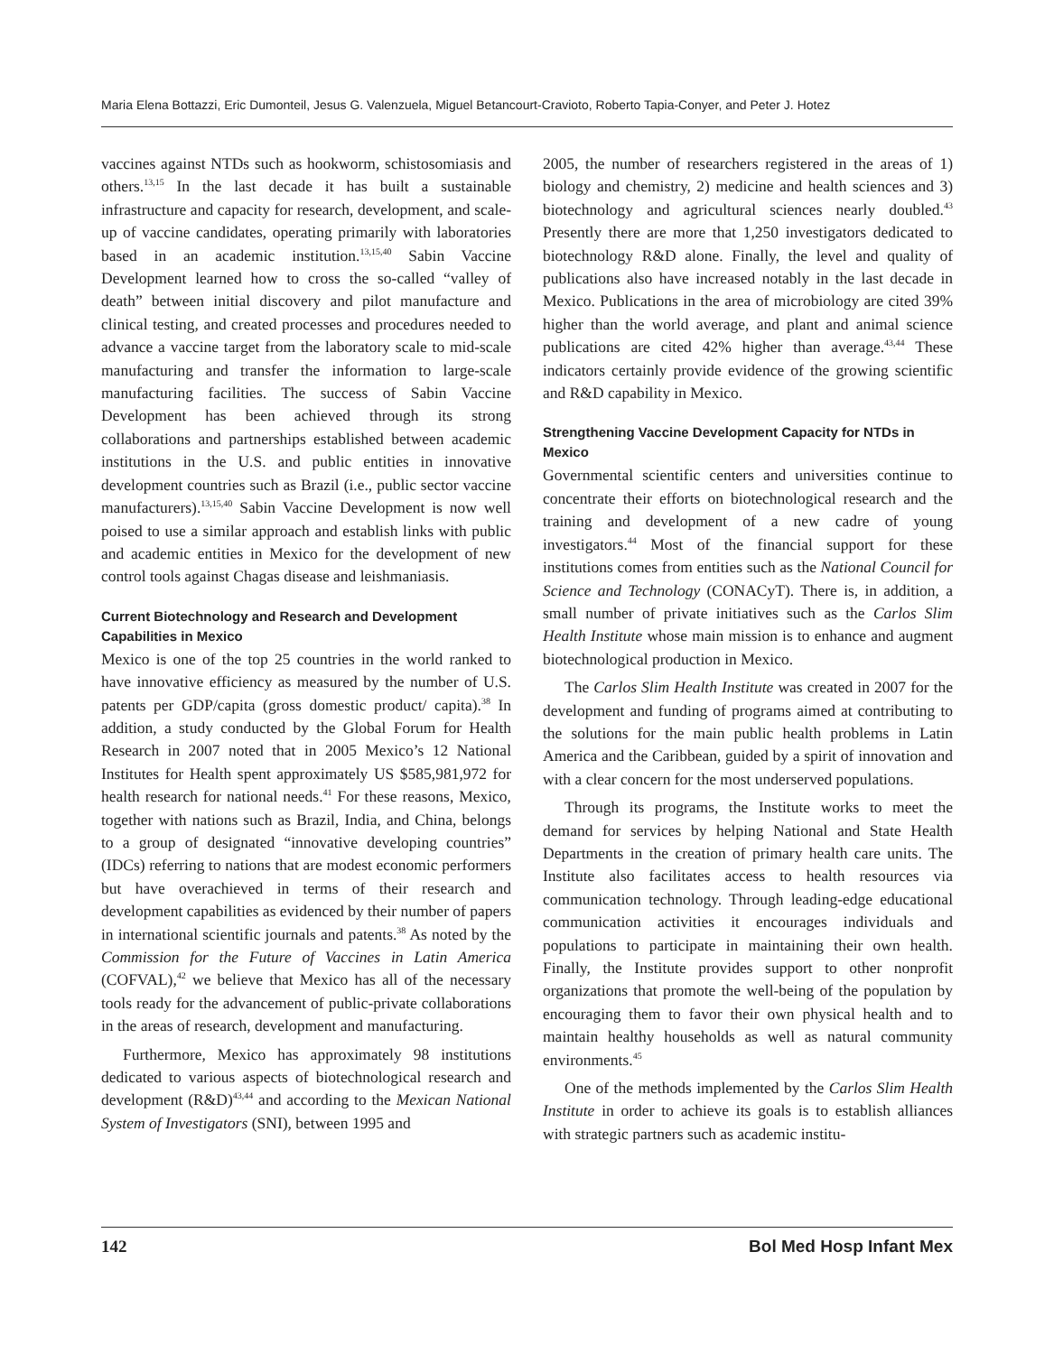Maria Elena Bottazzi, Eric Dumonteil, Jesus G. Valenzuela, Miguel Betancourt-Cravioto, Roberto Tapia-Conyer, and Peter J. Hotez
vaccines against NTDs such as hookworm, schistosomiasis and others.<sup>13,15</sup> In the last decade it has built a sustainable infrastructure and capacity for research, development, and scale-up of vaccine candidates, operating primarily with laboratories based in an academic institution.<sup>13,15,40</sup> Sabin Vaccine Development learned how to cross the so-called “valley of death” between initial discovery and pilot manufacture and clinical testing, and created processes and procedures needed to advance a vaccine target from the laboratory scale to mid-scale manufacturing and transfer the information to large-scale manufacturing facilities. The success of Sabin Vaccine Development has been achieved through its strong collaborations and partnerships established between academic institutions in the U.S. and public entities in innovative development countries such as Brazil (i.e., public sector vaccine manufacturers).<sup>13,15,40</sup> Sabin Vaccine Development is now well poised to use a similar approach and establish links with public and academic entities in Mexico for the development of new control tools against Chagas disease and leishmaniasis.
Current Biotechnology and Research and Development Capabilities in Mexico
Mexico is one of the top 25 countries in the world ranked to have innovative efficiency as measured by the number of U.S. patents per GDP/capita (gross domestic product/ capita).<sup>38</sup> In addition, a study conducted by the Global Forum for Health Research in 2007 noted that in 2005 Mexico’s 12 National Institutes for Health spent approximately US $585,981,972 for health research for national needs.<sup>41</sup> For these reasons, Mexico, together with nations such as Brazil, India, and China, belongs to a group of designated “innovative developing countries” (IDCs) referring to nations that are modest economic performers but have overachieved in terms of their research and development capabilities as evidenced by their number of papers in international scientific journals and patents.<sup>38</sup> As noted by the Commission for the Future of Vaccines in Latin America (COFVAL),<sup>42</sup> we believe that Mexico has all of the necessary tools ready for the advancement of public-private collaborations in the areas of research, development and manufacturing.
Furthermore, Mexico has approximately 98 institutions dedicated to various aspects of biotechnological research and development (R&D)<sup>43,44</sup> and according to the Mexican National System of Investigators (SNI), between 1995 and
2005, the number of researchers registered in the areas of 1) biology and chemistry, 2) medicine and health sciences and 3) biotechnology and agricultural sciences nearly doubled.<sup>43</sup> Presently there are more that 1,250 investigators dedicated to biotechnology R&D alone. Finally, the level and quality of publications also have increased notably in the last decade in Mexico. Publications in the area of microbiology are cited 39% higher than the world average, and plant and animal science publications are cited 42% higher than average.<sup>43,44</sup> These indicators certainly provide evidence of the growing scientific and R&D capability in Mexico.
Strengthening Vaccine Development Capacity for NTDs in Mexico
Governmental scientific centers and universities continue to concentrate their efforts on biotechnological research and the training and development of a new cadre of young investigators.<sup>44</sup> Most of the financial support for these institutions comes from entities such as the National Council for Science and Technology (CONACyT). There is, in addition, a small number of private initiatives such as the Carlos Slim Health Institute whose main mission is to enhance and augment biotechnological production in Mexico.
The Carlos Slim Health Institute was created in 2007 for the development and funding of programs aimed at contributing to the solutions for the main public health problems in Latin America and the Caribbean, guided by a spirit of innovation and with a clear concern for the most underserved populations.
Through its programs, the Institute works to meet the demand for services by helping National and State Health Departments in the creation of primary health care units. The Institute also facilitates access to health resources via communication technology. Through leading-edge educational communication activities it encourages individuals and populations to participate in maintaining their own health. Finally, the Institute provides support to other nonprofit organizations that promote the well-being of the population by encouraging them to favor their own physical health and to maintain healthy households as well as natural community environments.<sup>45</sup>
One of the methods implemented by the Carlos Slim Health Institute in order to achieve its goals is to establish alliances with strategic partners such as academic institu-
142 Bol Med Hosp Infant Mex